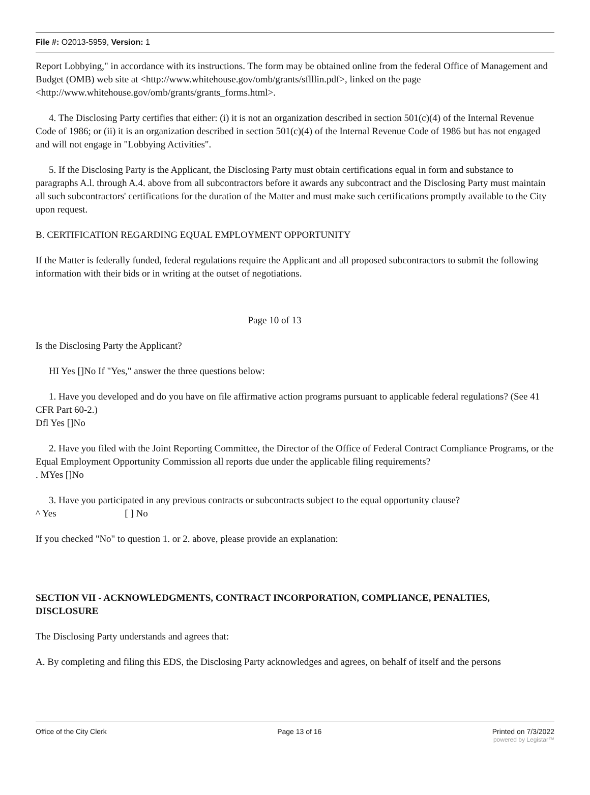File #: O2013-5959, Version: 1
Report Lobbying," in accordance with its instructions. The form may be obtained online from the federal Office of Management and Budget (OMB) web site at <http://www.whitehouse.gov/omb/grants/sflllin.pdf>, linked on the page <http://www.whitehouse.gov/omb/grants/grants_forms.html>.
4. The Disclosing Party certifies that either: (i) it is not an organization described in section 501(c)(4) of the Internal Revenue Code of 1986; or (ii) it is an organization described in section 501(c)(4) of the Internal Revenue Code of 1986 but has not engaged and will not engage in "Lobbying Activities".
5. If the Disclosing Party is the Applicant, the Disclosing Party must obtain certifications equal in form and substance to paragraphs A.l. through A.4. above from all subcontractors before it awards any subcontract and the Disclosing Party must maintain all such subcontractors' certifications for the duration of the Matter and must make such certifications promptly available to the City upon request.
B. CERTIFICATION REGARDING EQUAL EMPLOYMENT OPPORTUNITY
If the Matter is federally funded, federal regulations require the Applicant and all proposed subcontractors to submit the following information with their bids or in writing at the outset of negotiations.
Page 10 of 13
Is the Disclosing Party the Applicant?
HI Yes []No If "Yes," answer the three questions below:
1. Have you developed and do you have on file affirmative action programs pursuant to applicable federal regulations? (See 41 CFR Part 60-2.)
Dfl Yes []No
2. Have you filed with the Joint Reporting Committee, the Director of the Office of Federal Contract Compliance Programs, or the Equal Employment Opportunity Commission all reports due under the applicable filing requirements?
. MYes []No
3. Have you participated in any previous contracts or subcontracts subject to the equal opportunity clause?
^ Yes [ ] No
If you checked "No" to question 1. or 2. above, please provide an explanation:
SECTION VII - ACKNOWLEDGMENTS, CONTRACT INCORPORATION, COMPLIANCE, PENALTIES, DISCLOSURE
The Disclosing Party understands and agrees that:
A. By completing and filing this EDS, the Disclosing Party acknowledges and agrees, on behalf of itself and the persons
Office of the City Clerk Page 13 of 16 Printed on 7/3/2022
powered by Legistar™